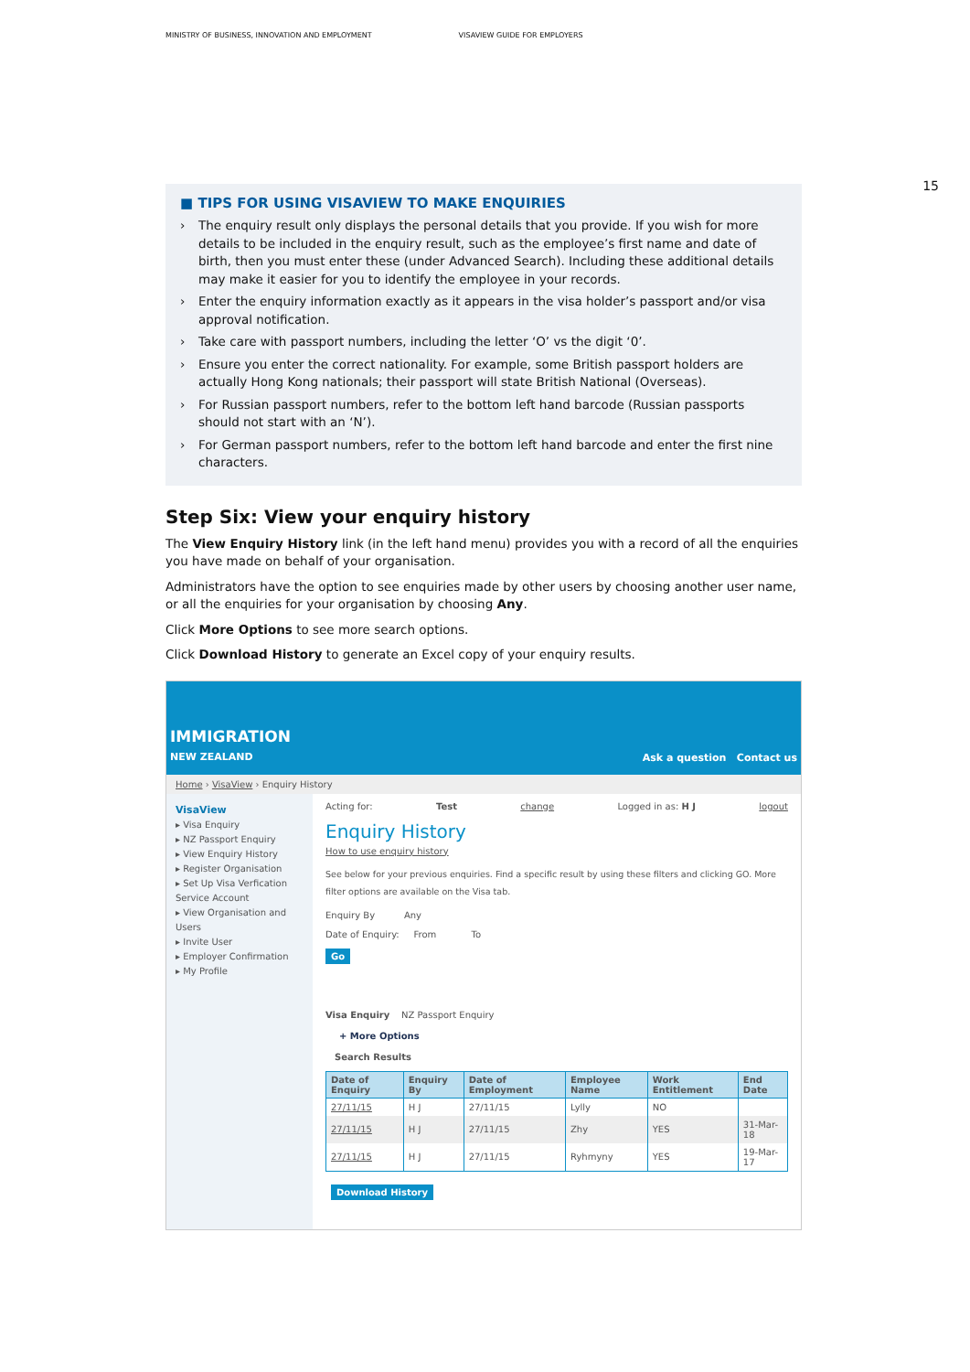MINISTRY OF BUSINESS, INNOVATION AND EMPLOYMENT VISAVIEW GUIDE FOR EMPLOYERS
15
■ TIPS FOR USING VISAVIEW TO MAKE ENQUIRIES
› The enquiry result only displays the personal details that you provide. If you wish for more details to be included in the enquiry result, such as the employee’s first name and date of birth, then you must enter these (under Advanced Search). Including these additional details may make it easier for you to identify the employee in your records.
› Enter the enquiry information exactly as it appears in the visa holder’s passport and/or visa approval notification.
› Take care with passport numbers, including the letter ‘O’ vs the digit ‘0’.
› Ensure you enter the correct nationality. For example, some British passport holders are actually Hong Kong nationals; their passport will state British National (Overseas).
› For Russian passport numbers, refer to the bottom left hand barcode (Russian passports should not start with an ‘N’).
› For German passport numbers, refer to the bottom left hand barcode and enter the first nine characters.
Step Six: View your enquiry history
The View Enquiry History link (in the left hand menu) provides you with a record of all the enquiries you have made on behalf of your organisation.
Administrators have the option to see enquiries made by other users by choosing another user name, or all the enquiries for your organisation by choosing Any.
Click More Options to see more search options.
Click Download History to generate an Excel copy of your enquiry results.
IMMIGRATION
NEW ZEALAND
Ask a question Contact us
Home › VisaView › Enquiry History
VisaView
▸ Visa Enquiry
▸ NZ Passport Enquiry
▸ View Enquiry History
▸ Register Organisation
▸ Set Up Visa Verfication Service Account
▸ View Organisation and Users
▸ Invite User
▸ Employer Confirmation
▸ My Profile
Acting for: Test change Logged in as: H J logout
Enquiry History
How to use enquiry history
See below for your previous enquiries. Find a specific result by using these filters and clicking GO. More filter options are available on the Visa tab.
Enquiry By Any
Date of Enquiry: From To
Go
Visa Enquiry NZ Passport Enquiry
+ More Options
Search Results
| Date of Enquiry | Enquiry By | Date of Employment | Employee Name | Work Entitlement | End Date |
| --- | --- | --- | --- | --- | --- |
| 27/11/15 | H J | 27/11/15 | Lylly | NO | |
| 27/11/15 | H J | 27/11/15 | Zhy | YES | 31-Mar-18 |
| 27/11/15 | H J | 27/11/15 | Ryhmyny | YES | 19-Mar-17 |
Download History